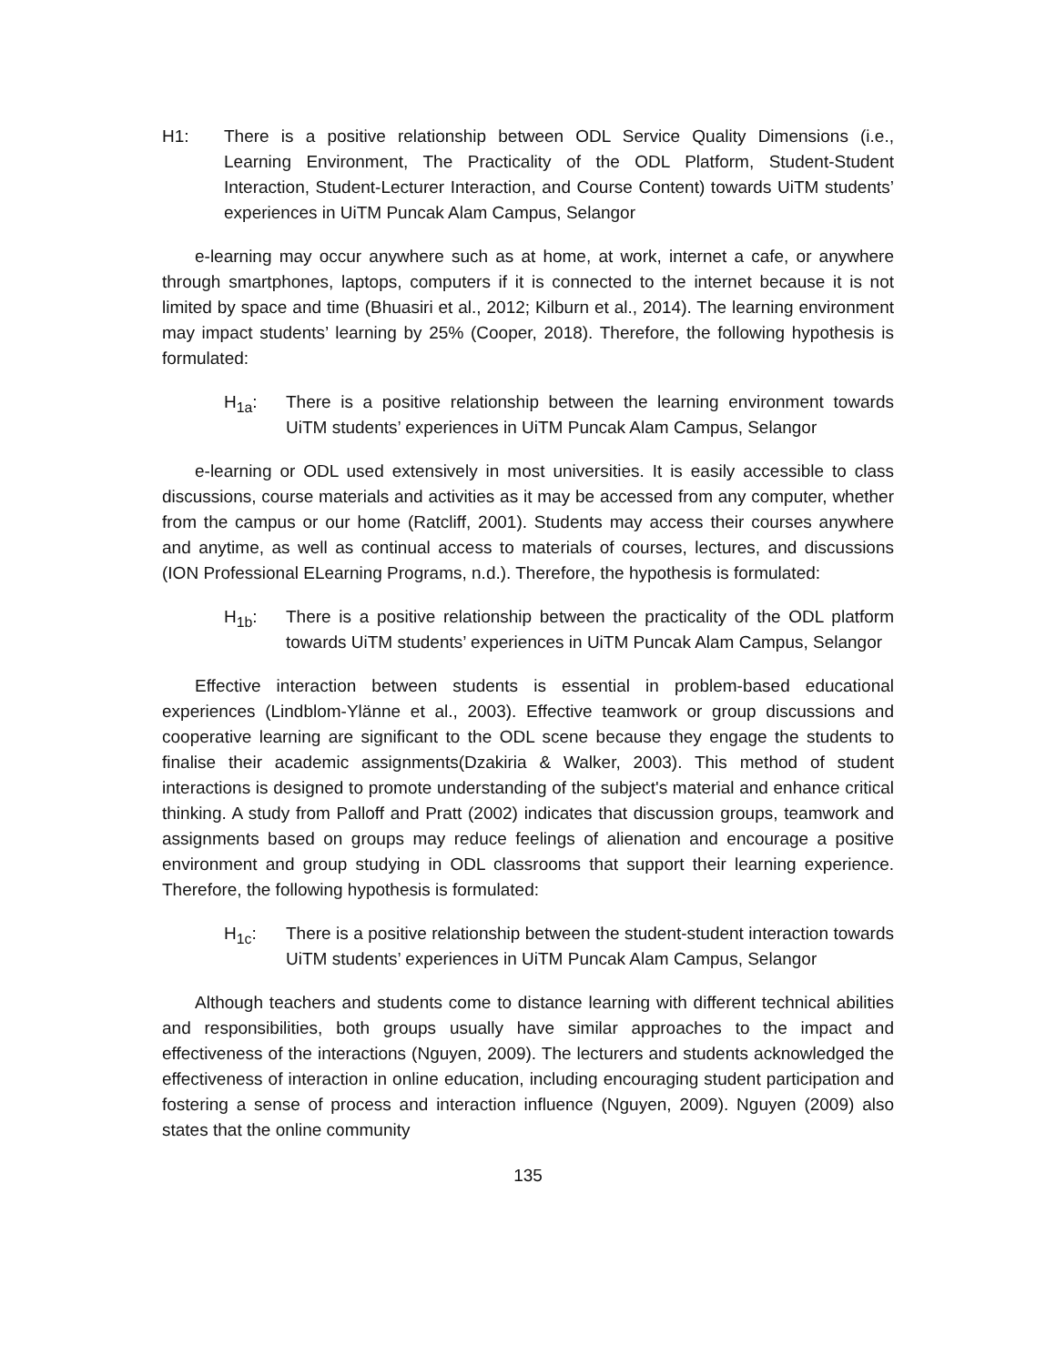H1: There is a positive relationship between ODL Service Quality Dimensions (i.e., Learning Environment, The Practicality of the ODL Platform, Student-Student Interaction, Student-Lecturer Interaction, and Course Content) towards UiTM students’ experiences in UiTM Puncak Alam Campus, Selangor
e-learning may occur anywhere such as at home, at work, internet a cafe, or anywhere through smartphones, laptops, computers if it is connected to the internet because it is not limited by space and time (Bhuasiri et al., 2012; Kilburn et al., 2014). The learning environment may impact students’ learning by 25% (Cooper, 2018). Therefore, the following hypothesis is formulated:
H<sub>1a</sub>: There is a positive relationship between the learning environment towards UiTM students’ experiences in UiTM Puncak Alam Campus, Selangor
e-learning or ODL used extensively in most universities. It is easily accessible to class discussions, course materials and activities as it may be accessed from any computer, whether from the campus or our home (Ratcliff, 2001). Students may access their courses anywhere and anytime, as well as continual access to materials of courses, lectures, and discussions (ION Professional ELearning Programs, n.d.). Therefore, the hypothesis is formulated:
H<sub>1b</sub>: There is a positive relationship between the practicality of the ODL platform towards UiTM students’ experiences in UiTM Puncak Alam Campus, Selangor
Effective interaction between students is essential in problem-based educational experiences (Lindblom-Ylänne et al., 2003). Effective teamwork or group discussions and cooperative learning are significant to the ODL scene because they engage the students to finalise their academic assignments(Dzakiria & Walker, 2003). This method of student interactions is designed to promote understanding of the subject's material and enhance critical thinking. A study from Palloff and Pratt (2002) indicates that discussion groups, teamwork and assignments based on groups may reduce feelings of alienation and encourage a positive environment and group studying in ODL classrooms that support their learning experience. Therefore, the following hypothesis is formulated:
H<sub>1c</sub>: There is a positive relationship between the student-student interaction towards UiTM students’ experiences in UiTM Puncak Alam Campus, Selangor
Although teachers and students come to distance learning with different technical abilities and responsibilities, both groups usually have similar approaches to the impact and effectiveness of the interactions (Nguyen, 2009). The lecturers and students acknowledged the effectiveness of interaction in online education, including encouraging student participation and fostering a sense of process and interaction influence (Nguyen, 2009). Nguyen (2009) also states that the online community
135